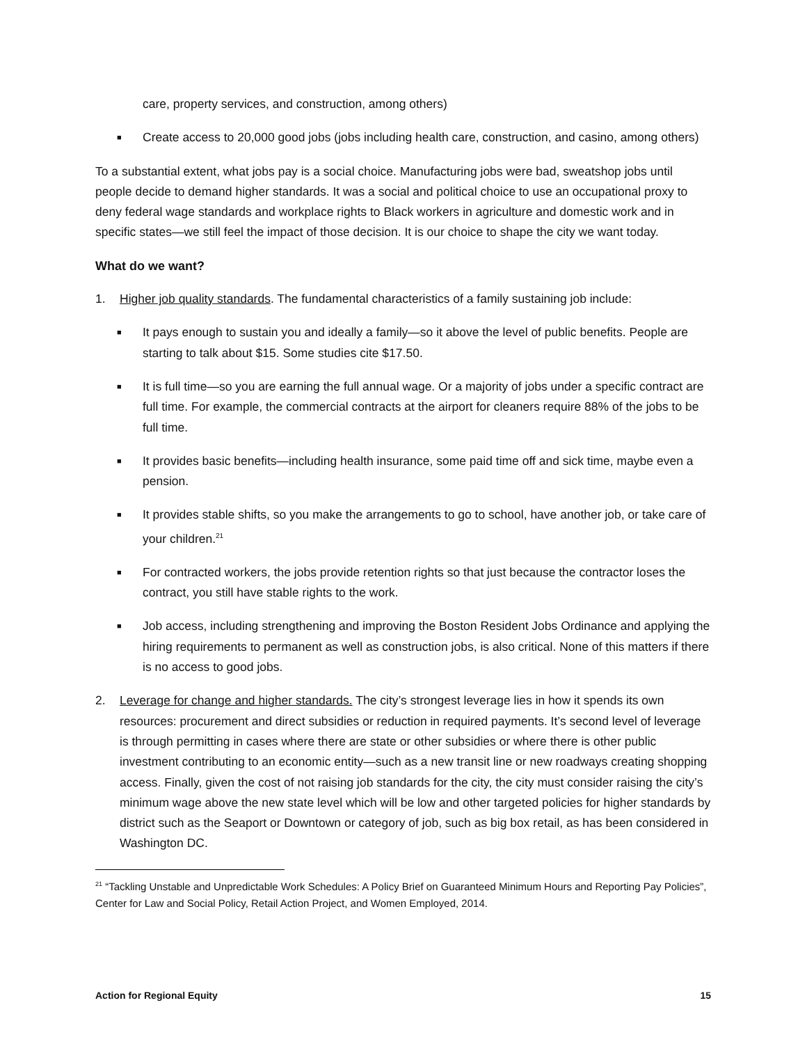care, property services, and construction, among others)
■ Create access to 20,000 good jobs (jobs including health care, construction, and casino, among others)
To a substantial extent, what jobs pay is a social choice. Manufacturing jobs were bad, sweatshop jobs until people decide to demand higher standards. It was a social and political choice to use an occupational proxy to deny federal wage standards and workplace rights to Black workers in agriculture and domestic work and in specific states—we still feel the impact of those decision. It is our choice to shape the city we want today.
What do we want?
1. Higher job quality standards. The fundamental characteristics of a family sustaining job include:
■ It pays enough to sustain you and ideally a family—so it above the level of public benefits. People are starting to talk about $15. Some studies cite $17.50.
■ It is full time—so you are earning the full annual wage. Or a majority of jobs under a specific contract are full time. For example, the commercial contracts at the airport for cleaners require 88% of the jobs to be full time.
■ It provides basic benefits—including health insurance, some paid time off and sick time, maybe even a pension.
■ It provides stable shifts, so you make the arrangements to go to school, have another job, or take care of your children.<sup>21</sup>
■ For contracted workers, the jobs provide retention rights so that just because the contractor loses the contract, you still have stable rights to the work.
■ Job access, including strengthening and improving the Boston Resident Jobs Ordinance and applying the hiring requirements to permanent as well as construction jobs, is also critical. None of this matters if there is no access to good jobs.
2. Leverage for change and higher standards. The city’s strongest leverage lies in how it spends its own resources: procurement and direct subsidies or reduction in required payments. It’s second level of leverage is through permitting in cases where there are state or other subsidies or where there is other public investment contributing to an economic entity—such as a new transit line or new roadways creating shopping access. Finally, given the cost of not raising job standards for the city, the city must consider raising the city’s minimum wage above the new state level which will be low and other targeted policies for higher standards by district such as the Seaport or Downtown or category of job, such as big box retail, as has been considered in Washington DC.
<sup>21</sup> “Tackling Unstable and Unpredictable Work Schedules: A Policy Brief on Guaranteed Minimum Hours and Reporting Pay Policies”, Center for Law and Social Policy, Retail Action Project, and Women Employed, 2014.
Action for Regional Equity 15